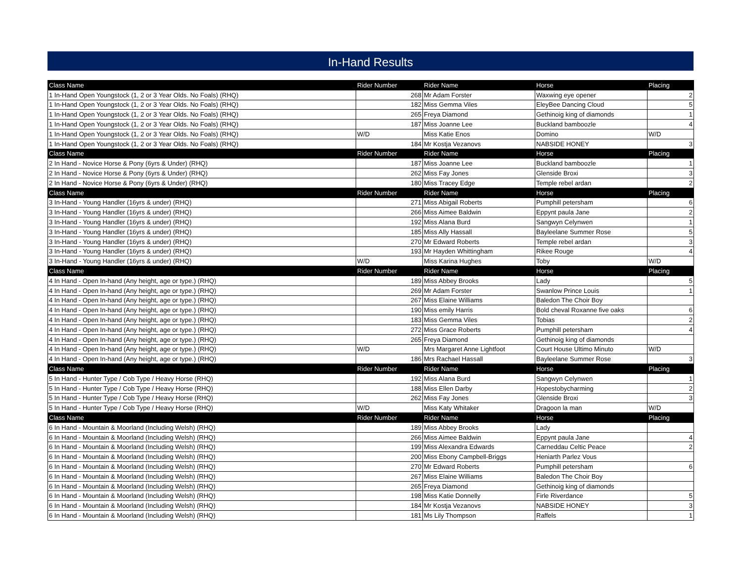In-Hand Results
| Class Name | Rider Number | Rider Name | Horse | Placing |
| --- | --- | --- | --- | --- |
| 1 In-Hand Open Youngstock (1, 2 or 3 Year Olds. No Foals) (RHQ) | 268 | Mr Adam Forster | Waxwing eye opener | 2 |
| 1 In-Hand Open Youngstock (1, 2 or 3 Year Olds. No Foals) (RHQ) | 182 | Miss Gemma Viles | EleyBee Dancing Cloud | 5 |
| 1 In-Hand Open Youngstock (1, 2 or 3 Year Olds. No Foals) (RHQ) | 265 | Freya Diamond | Gethinoig king of diamonds | 1 |
| 1 In-Hand Open Youngstock (1, 2 or 3 Year Olds. No Foals) (RHQ) | 187 | Miss Joanne Lee | Buckland bamboozle | 4 |
| 1 In-Hand Open Youngstock (1, 2 or 3 Year Olds. No Foals) (RHQ) | W/D | Miss Katie Enos | Domino | W/D |
| 1 In-Hand Open Youngstock (1, 2 or 3 Year Olds. No Foals) (RHQ) | 184 | Mr Kostja Vezanovs | NABSIDE HONEY | 3 |
| Class Name | Rider Number | Rider Name | Horse | Placing |
| 2 In Hand - Novice Horse & Pony (6yrs & Under) (RHQ) | 187 | Miss Joanne Lee | Buckland bamboozle | 1 |
| 2 In Hand - Novice Horse & Pony (6yrs & Under) (RHQ) | 262 | Miss Fay Jones | Glenside Broxi | 3 |
| 2 In Hand - Novice Horse & Pony (6yrs & Under) (RHQ) | 180 | Miss Tracey Edge | Temple rebel ardan | 2 |
| Class Name | Rider Number | Rider Name | Horse | Placing |
| 3 In-Hand - Young Handler (16yrs & under) (RHQ) | 271 | Miss Abigail Roberts | Pumphill petersham | 6 |
| 3 In-Hand - Young Handler (16yrs & under) (RHQ) | 266 | Miss Aimee Baldwin | Eppynt paula Jane | 2 |
| 3 In-Hand - Young Handler (16yrs & under) (RHQ) | 192 | Miss Alana Burd | Sangwyn Celynwen | 1 |
| 3 In-Hand - Young Handler (16yrs & under) (RHQ) | 185 | Miss Ally Hassall | Bayleelane Summer Rose | 5 |
| 3 In-Hand - Young Handler (16yrs & under) (RHQ) | 270 | Mr Edward Roberts | Temple rebel ardan | 3 |
| 3 In-Hand - Young Handler (16yrs & under) (RHQ) | 193 | Mr Hayden Whittingham | Rikee Rouge | 4 |
| 3 In-Hand - Young Handler (16yrs & under) (RHQ) | W/D | Miss Karina Hughes | Toby | W/D |
| Class Name | Rider Number | Rider Name | Horse | Placing |
| 4 In Hand - Open In-hand (Any height, age or type.) (RHQ) | 189 | Miss Abbey Brooks | Lady | 5 |
| 4 In Hand - Open In-hand (Any height, age or type.) (RHQ) | 269 | Mr Adam Forster | Swanlow Prince Louis | 1 |
| 4 In Hand - Open In-hand (Any height, age or type.) (RHQ) | 267 | Miss Elaine Williams | Baledon The Choir Boy | |
| 4 In Hand - Open In-hand (Any height, age or type.) (RHQ) | 190 | Miss emily Harris | Bold cheval Roxanne five oaks | 6 |
| 4 In Hand - Open In-hand (Any height, age or type.) (RHQ) | 183 | Miss Gemma Viles | Tobias | 2 |
| 4 In Hand - Open In-hand (Any height, age or type.) (RHQ) | 272 | Miss Grace Roberts | Pumphill petersham | 4 |
| 4 In Hand - Open In-hand (Any height, age or type.) (RHQ) | 265 | Freya Diamond | Gethinoig king of diamonds | |
| 4 In Hand - Open In-hand (Any height, age or type.) (RHQ) | W/D | Mrs Margaret Anne Lightfoot | Court House Ultimo Minuto | W/D |
| 4 In Hand - Open In-hand (Any height, age or type.) (RHQ) | 186 | Mrs Rachael Hassall | Bayleelane Summer Rose | 3 |
| Class Name | Rider Number | Rider Name | Horse | Placing |
| 5 In Hand - Hunter Type / Cob Type / Heavy Horse (RHQ) | 192 | Miss Alana Burd | Sangwyn Celynwen | 1 |
| 5 In Hand - Hunter Type / Cob Type / Heavy Horse (RHQ) | 188 | Miss Ellen Darby | Hopestobycharming | 2 |
| 5 In Hand - Hunter Type / Cob Type / Heavy Horse (RHQ) | 262 | Miss Fay Jones | Glenside Broxi | 3 |
| 5 In Hand - Hunter Type / Cob Type / Heavy Horse (RHQ) | W/D | Miss Katy Whitaker | Dragoon la man | W/D |
| Class Name | Rider Number | Rider Name | Horse | Placing |
| 6 In Hand - Mountain & Moorland (Including Welsh) (RHQ) | 189 | Miss Abbey Brooks | Lady | |
| 6 In Hand - Mountain & Moorland (Including Welsh) (RHQ) | 266 | Miss Aimee Baldwin | Eppynt paula Jane | 4 |
| 6 In Hand - Mountain & Moorland (Including Welsh) (RHQ) | 199 | Miss Alexandra Edwards | Carneddau Celtic Peace | 2 |
| 6 In Hand - Mountain & Moorland (Including Welsh) (RHQ) | 200 | Miss Ebony Campbell-Briggs | Heniarth Parlez Vous | |
| 6 In Hand - Mountain & Moorland (Including Welsh) (RHQ) | 270 | Mr Edward Roberts | Pumphill petersham | 6 |
| 6 In Hand - Mountain & Moorland (Including Welsh) (RHQ) | 267 | Miss Elaine Williams | Baledon The Choir Boy | |
| 6 In Hand - Mountain & Moorland (Including Welsh) (RHQ) | 265 | Freya Diamond | Gethinoig king of diamonds | |
| 6 In Hand - Mountain & Moorland (Including Welsh) (RHQ) | 198 | Miss Katie Donnelly | Firle Riverdance | 5 |
| 6 In Hand - Mountain & Moorland (Including Welsh) (RHQ) | 184 | Mr Kostja Vezanovs | NABSIDE HONEY | 3 |
| 6 In Hand - Mountain & Moorland (Including Welsh) (RHQ) | 181 | Ms Lily Thompson | Raffels | 1 |